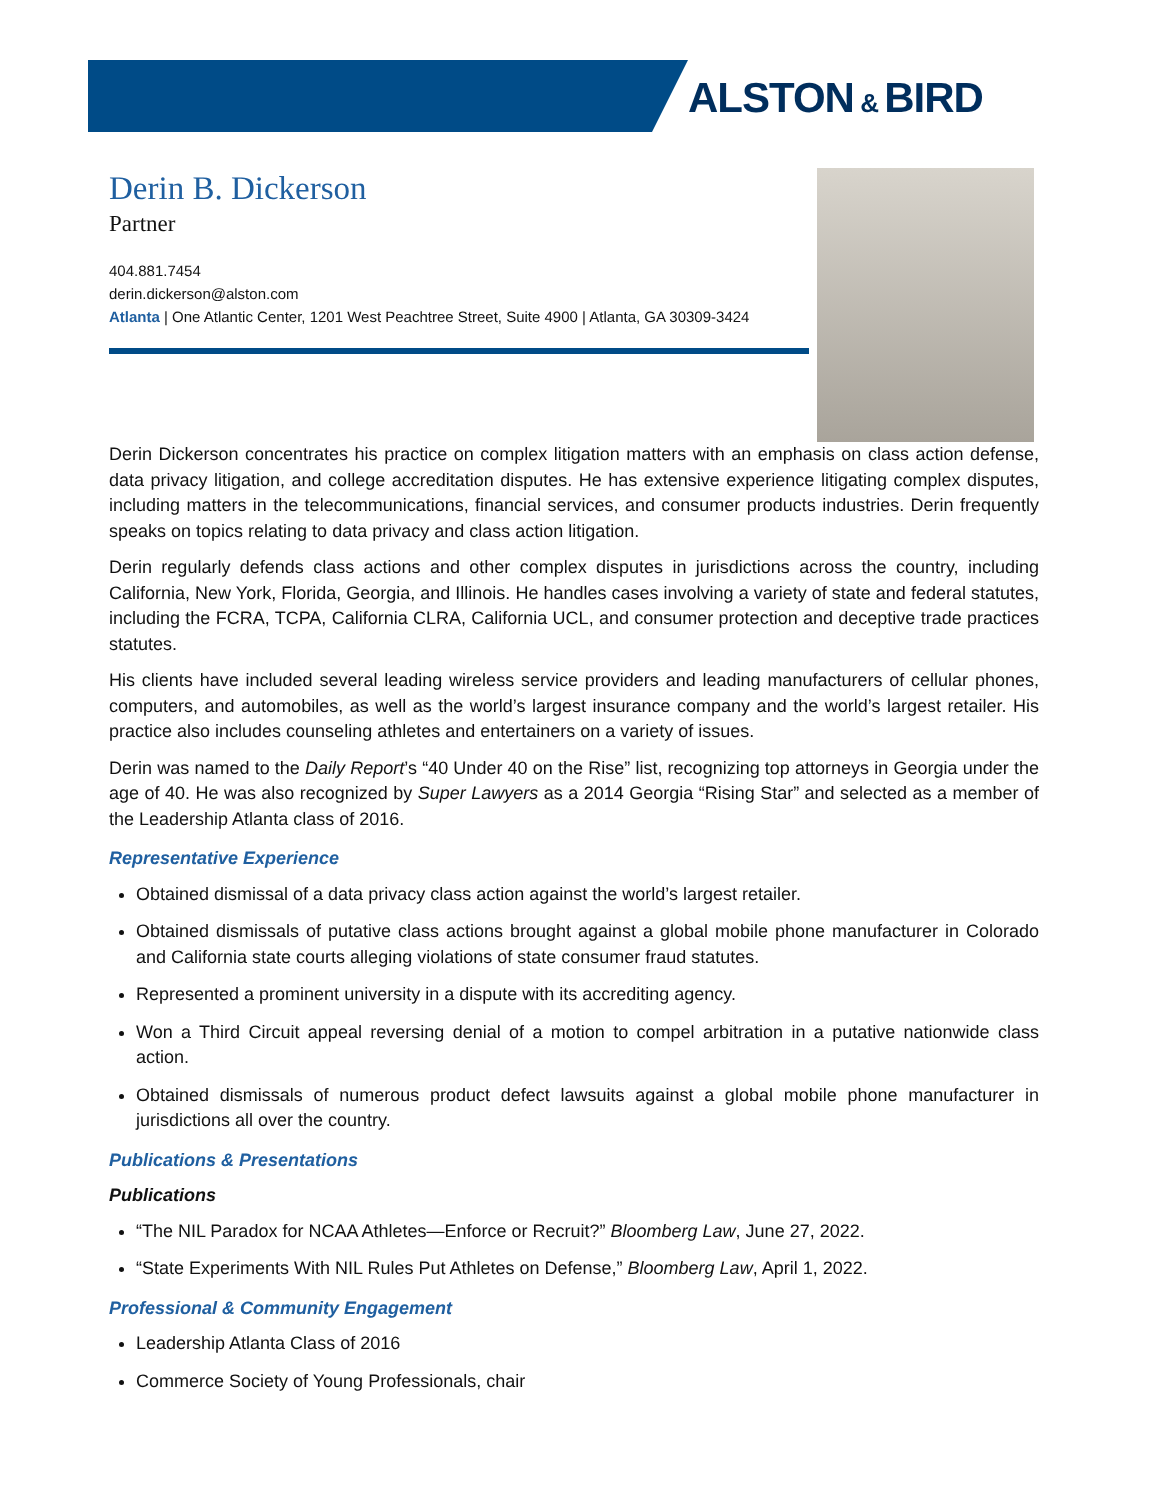ALSTON & BIRD
Derin B. Dickerson
Partner
404.881.7454
derin.dickerson@alston.com
Atlanta | One Atlantic Center, 1201 West Peachtree Street, Suite 4900 | Atlanta, GA 30309-3424
Derin Dickerson concentrates his practice on complex litigation matters with an emphasis on class action defense, data privacy litigation, and college accreditation disputes. He has extensive experience litigating complex disputes, including matters in the telecommunications, financial services, and consumer products industries. Derin frequently speaks on topics relating to data privacy and class action litigation.
Derin regularly defends class actions and other complex disputes in jurisdictions across the country, including California, New York, Florida, Georgia, and Illinois. He handles cases involving a variety of state and federal statutes, including the FCRA, TCPA, California CLRA, California UCL, and consumer protection and deceptive trade practices statutes.
His clients have included several leading wireless service providers and leading manufacturers of cellular phones, computers, and automobiles, as well as the world’s largest insurance company and the world’s largest retailer. His practice also includes counseling athletes and entertainers on a variety of issues.
Derin was named to the Daily Report’s “40 Under 40 on the Rise” list, recognizing top attorneys in Georgia under the age of 40. He was also recognized by Super Lawyers as a 2014 Georgia “Rising Star” and selected as a member of the Leadership Atlanta class of 2016.
Representative Experience
Obtained dismissal of a data privacy class action against the world’s largest retailer.
Obtained dismissals of putative class actions brought against a global mobile phone manufacturer in Colorado and California state courts alleging violations of state consumer fraud statutes.
Represented a prominent university in a dispute with its accrediting agency.
Won a Third Circuit appeal reversing denial of a motion to compel arbitration in a putative nationwide class action.
Obtained dismissals of numerous product defect lawsuits against a global mobile phone manufacturer in jurisdictions all over the country.
Publications & Presentations
Publications
“The NIL Paradox for NCAA Athletes—Enforce or Recruit?” Bloomberg Law, June 27, 2022.
“State Experiments With NIL Rules Put Athletes on Defense,” Bloomberg Law, April 1, 2022.
Professional & Community Engagement
Leadership Atlanta Class of 2016
Commerce Society of Young Professionals, chair